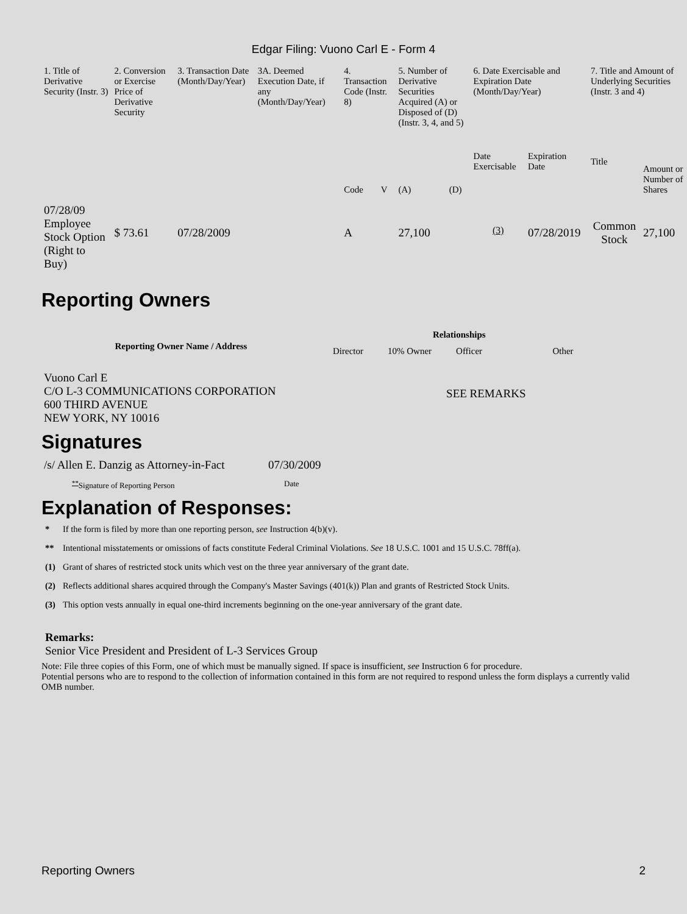Edgar Filing: Vuono Carl E - Form 4
| 1. Title of Derivative Security (Instr. 3) | 2. Conversion or Exercise Price of Derivative Security | 3. Transaction Date (Month/Day/Year) | 3A. Deemed Execution Date, if any (Month/Day/Year) | 4. Transaction Code (Instr. 8) | | 5. Number of Derivative Securities Acquired (A) or Disposed of (D) (Instr. 3, 4, and 5) | | 6. Date Exercisable and Expiration Date (Month/Day/Year) | | 7. Title and Amount of Underlying Securities (Instr. 3 and 4) | |
| | | | | Code | V | (A) | (D) | Date Exercisable | Expiration Date | Title | Amount or Number of Shares |
| 07/28/09 Employee Stock Option (Right to Buy) | $ 73.61 | 07/28/2009 | | A | | 27,100 | | <sup>(3)</sup> | 07/28/2019 | Common Stock | 27,100 |
Reporting Owners
| Reporting Owner Name / Address | Relationships | | | |
| --- | --- | --- | --- | --- |
| | Director | 10% Owner | Officer | Other |
| Vuono Carl E C/O L-3 COMMUNICATIONS CORPORATION 600 THIRD AVENUE NEW YORK, NY 10016 | | | SEE REMARKS | |
Signatures
| /s/ Allen E. Danzig as Attorney-in-Fact | 07/30/2009 |
| <sup>**</sup> Signature of Reporting Person | Date |
Explanation of Responses:
| * | If the form is filed by more than one reporting person, see Instruction 4(b)(v). |
| ** | Intentional misstatements or omissions of facts constitute Federal Criminal Violations. See 18 U.S.C. 1001 and 15 U.S.C. 78ff(a). |
| (1) | Grant of shares of restricted stock units which vest on the three year anniversary of the grant date. |
| (2) | Reflects additional shares acquired through the Company's Master Savings (401(k)) Plan and grants of Restricted Stock Units. |
| (3) | This option vests annually in equal one-third increments beginning on the one-year anniversary of the grant date. |
Remarks:
Senior Vice President and President of L-3 Services Group
Note: File three copies of this Form, one of which must be manually signed. If space is insufficient, see Instruction 6 for procedure.
Potential persons who are to respond to the collection of information contained in this form are not required to respond unless the form displays a currently valid OMB number.
Reporting Owners 2